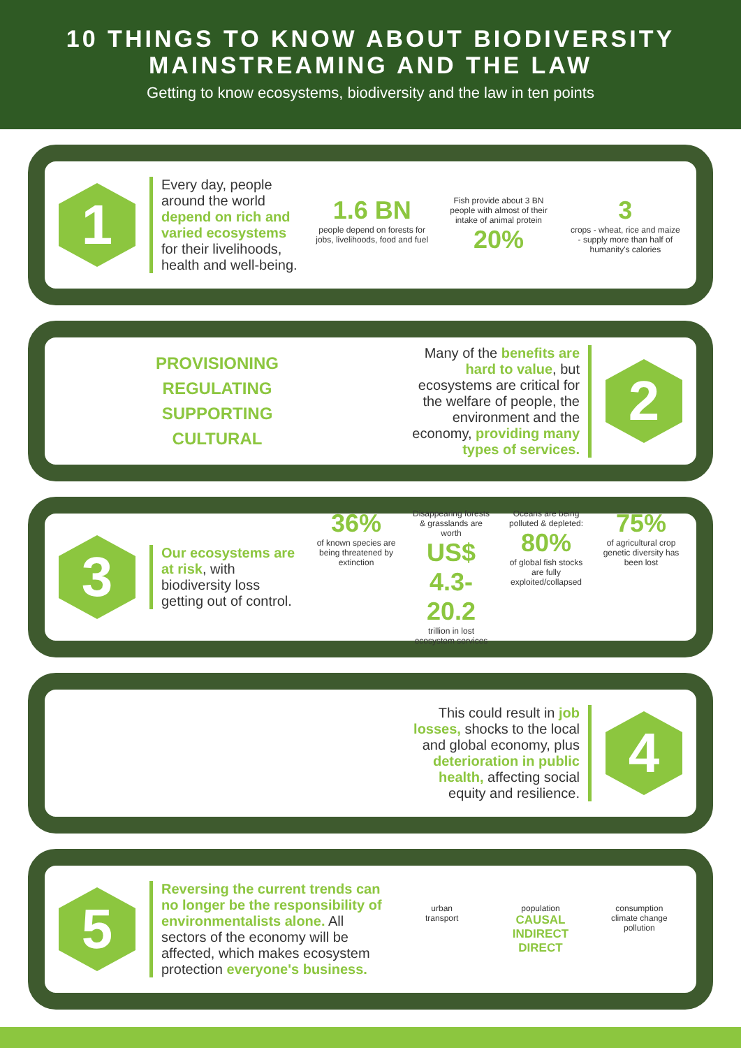10 THINGS TO KNOW ABOUT BIODIVERSITY
MAINSTREAMING AND THE LAW
Getting to know ecosystems, biodiversity and the law in ten points
1
Every day, people around the world depend on rich and varied ecosystems for their livelihoods, health and well-being.
1.6 BN
people depend on forests for jobs, livelihoods, food and fuel
Fish provide about 3 BN people with almost of their intake of animal protein
20%
3
crops - wheat, rice and maize - supply more than half of humanity's calories
PROVISIONING
REGULATING
SUPPORTING
CULTURAL
Many of the benefits are hard to value, but ecosystems are critical for the welfare of people, the environment and the economy, providing many types of services.
2
3
Our ecosystems are at risk, with biodiversity loss getting out of control.
36%
of known species are being threatened by extinction
Disappearing forests & grasslands are worth
US$ 4.3-20.2
trillion in lost ecosystem services
Oceans are being polluted & depleted:
80%
of global fish stocks are fully exploited/collapsed
75%
of agricultural crop genetic diversity has been lost
This could result in job losses, shocks to the local and global economy, plus deterioration in public health, affecting social equity and resilience.
4
5
Reversing the current trends can no longer be the responsibility of environmentalists alone. All sectors of the economy will be affected, which makes ecosystem protection everyone's business.
urban
transport
population
CAUSAL
INDIRECT
DIRECT
consumption
climate change
pollution